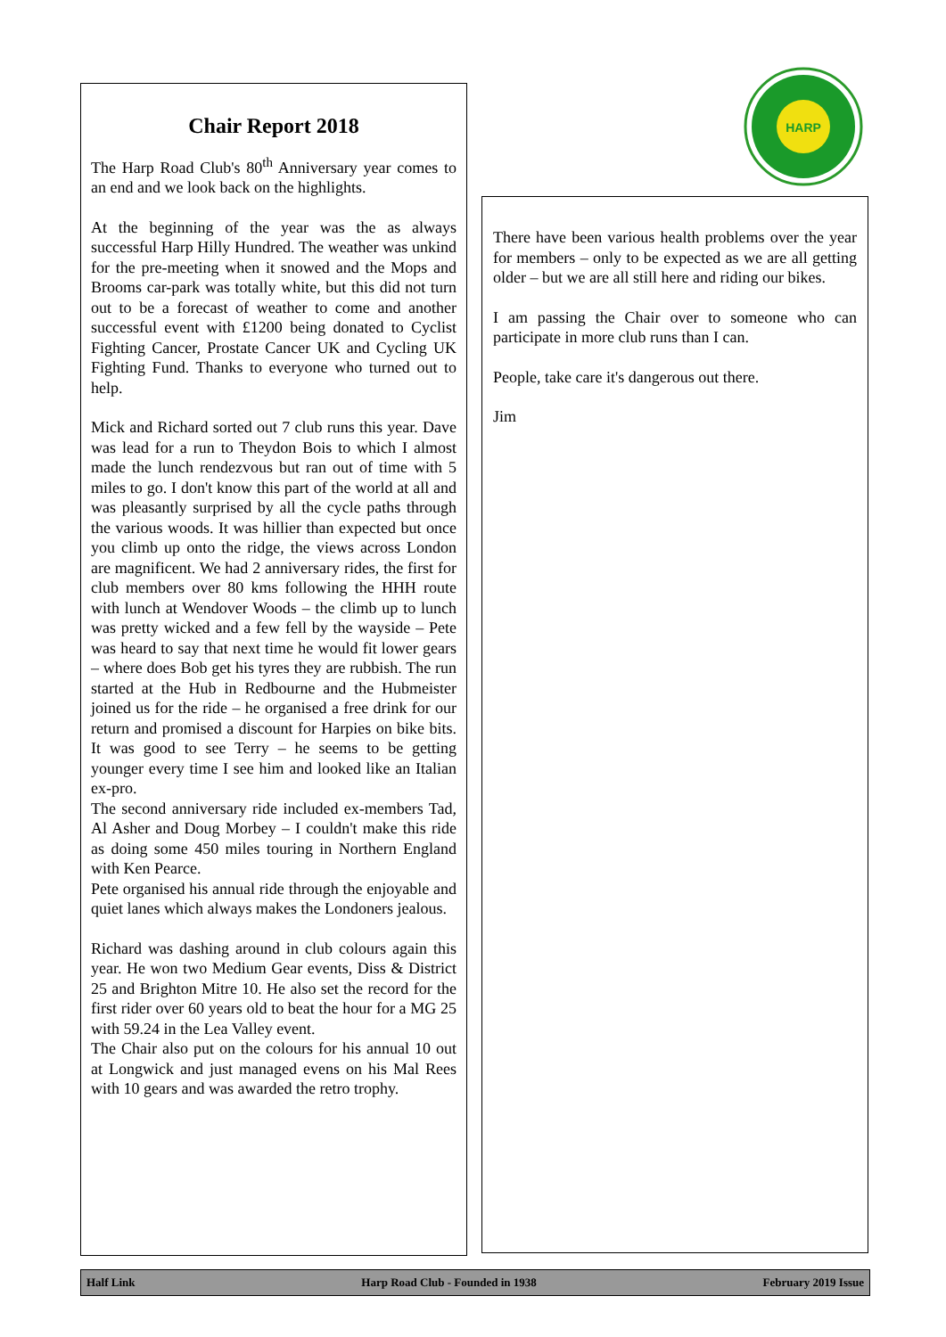Chair Report 2018
The Harp Road Club's 80<sup>th</sup> Anniversary year comes to an end and we look back on the highlights.
At the beginning of the year was the as always successful Harp Hilly Hundred. The weather was unkind for the pre-meeting when it snowed and the Mops and Brooms car-park was totally white, but this did not turn out to be a forecast of weather to come and another successful event with £1200 being donated to Cyclist Fighting Cancer, Prostate Cancer UK and Cycling UK Fighting Fund. Thanks to everyone who turned out to help.
Mick and Richard sorted out 7 club runs this year. Dave was lead for a run to Theydon Bois to which I almost made the lunch rendezvous but ran out of time with 5 miles to go. I don't know this part of the world at all and was pleasantly surprised by all the cycle paths through the various woods. It was hillier than expected but once you climb up onto the ridge, the views across London are magnificent. We had 2 anniversary rides, the first for club members over 80 kms following the HHH route with lunch at Wendover Woods – the climb up to lunch was pretty wicked and a few fell by the wayside – Pete was heard to say that next time he would fit lower gears – where does Bob get his tyres they are rubbish. The run started at the Hub in Redbourne and the Hubmeister joined us for the ride – he organised a free drink for our return and promised a discount for Harpies on bike bits. It was good to see Terry – he seems to be getting younger every time I see him and looked like an Italian ex-pro.
The second anniversary ride included ex-members Tad, Al Asher and Doug Morbey – I couldn't make this ride as doing some 450 miles touring in Northern England with Ken Pearce.
Pete organised his annual ride through the enjoyable and quiet lanes which always makes the Londoners jealous.
Richard was dashing around in club colours again this year. He won two Medium Gear events, Diss & District 25 and Brighton Mitre 10. He also set the record for the first rider over 60 years old to beat the hour for a MG 25 with 59.24 in the Lea Valley event.
The Chair also put on the colours for his annual 10 out at Longwick and just managed evens on his Mal Rees with 10 gears and was awarded the retro trophy.
HARP
There have been various health problems over the year for members – only to be expected as we are all getting older – but we are all still here and riding our bikes.
I am passing the Chair over to someone who can participate in more club runs than I can.
People, take care it's dangerous out there.
Jim
Half Link Harp Road Club - Founded in 1938 February 2019 Issue